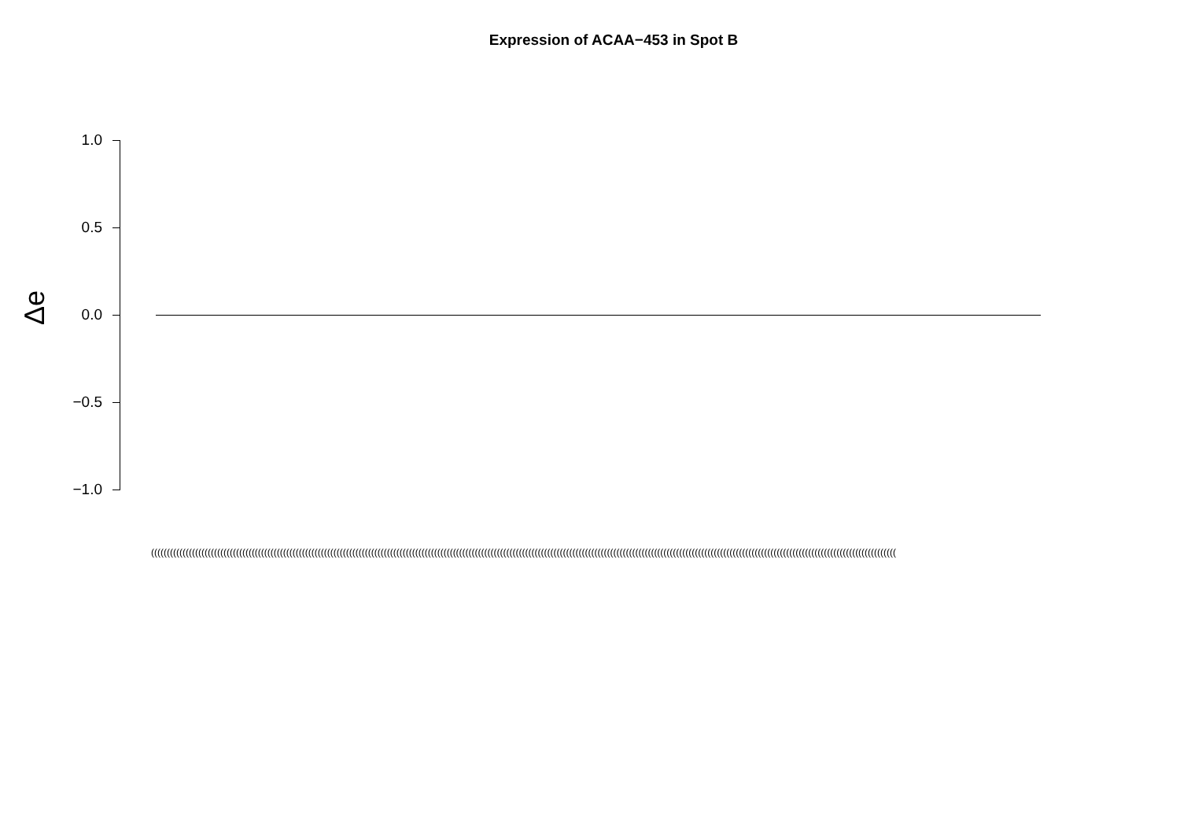Expression of ACAA−453 in Spot B
1.0
0.5
0.0
−0.5
−1.0
Δe
(((((((((((((((((((((((((((((((((((((((((((((((((((((((((((((((((((((((((((((((((((((((((((((((((((((((((((((((((((((((((((((((((((((((((((((((((((((((((((((((((((((((((((((((((((((((((((((((((((((((((((((((((((((((((((((((((((((((((((((